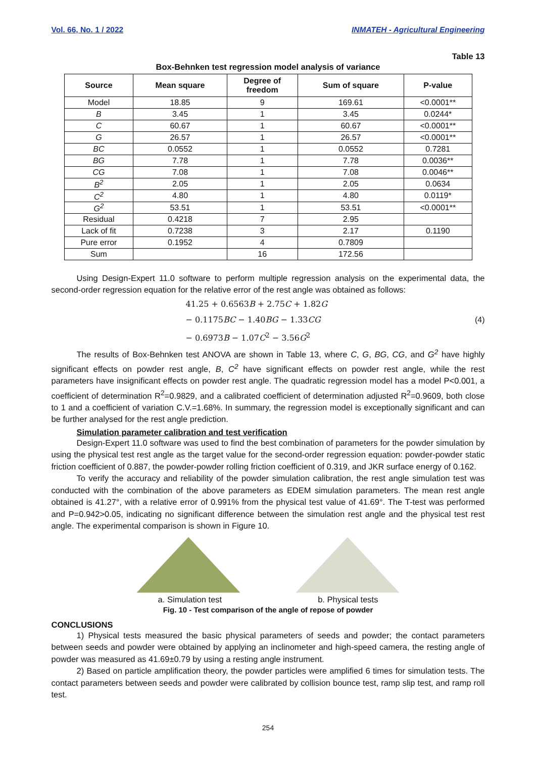Vol. 66, No. 1 / 2022 INMATEH - Agricultural Engineering
Table 13
Box-Behnken test regression model analysis of variance
| Source | Mean square | Degree of freedom | Sum of square | P-value |
| --- | --- | --- | --- | --- |
| Model | 18.85 | 9 | 169.61 | <0.0001** |
| B | 3.45 | 1 | 3.45 | 0.0244* |
| C | 60.67 | 1 | 60.67 | <0.0001** |
| G | 26.57 | 1 | 26.57 | <0.0001** |
| BC | 0.0552 | 1 | 0.0552 | 0.7281 |
| BG | 7.78 | 1 | 7.78 | 0.0036** |
| CG | 7.08 | 1 | 7.08 | 0.0046** |
| B<sup>2</sup> | 2.05 | 1 | 2.05 | 0.0634 |
| C<sup>2</sup> | 4.80 | 1 | 4.80 | 0.0119* |
| G<sup>2</sup> | 53.51 | 1 | 53.51 | <0.0001** |
| Residual | 0.4218 | 7 | 2.95 | |
| Lack of fit | 0.7238 | 3 | 2.17 | 0.1190 |
| Pure error | 0.1952 | 4 | 0.7809 | |
| Sum | | 16 | 172.56 | |
Using Design-Expert 11.0 software to perform multiple regression analysis on the experimental data, the second-order regression equation for the relative error of the rest angle was obtained as follows:
41.25 + 0.6563B + 2.75C + 1.82G
− 0.1175BC − 1.40BG − 1.33CG (4)
− 0.6973B − 1.07C<sup>2</sup> − 3.56G<sup>2</sup>
The results of Box-Behnken test ANOVA are shown in Table 13, where C, G, BG, CG, and G<sup>2</sup> have highly significant effects on powder rest angle, B, C<sup>2</sup> have significant effects on powder rest angle, while the rest parameters have insignificant effects on powder rest angle. The quadratic regression model has a model P<0.001, a coefficient of determination R<sup>2</sup>=0.9829, and a calibrated coefficient of determination adjusted R<sup>2</sup>=0.9609, both close to 1 and a coefficient of variation C.V.=1.68%. In summary, the regression model is exceptionally significant and can be further analysed for the rest angle prediction.
Simulation parameter calibration and test verification
Design-Expert 11.0 software was used to find the best combination of parameters for the powder simulation by using the physical test rest angle as the target value for the second-order regression equation: powder-powder static friction coefficient of 0.887, the powder-powder rolling friction coefficient of 0.319, and JKR surface energy of 0.162.
To verify the accuracy and reliability of the powder simulation calibration, the rest angle simulation test was conducted with the combination of the above parameters as EDEM simulation parameters. The mean rest angle obtained is 41.27°, with a relative error of 0.991% from the physical test value of 41.69°. The T-test was performed and P=0.942>0.05, indicating no significant difference between the simulation rest angle and the physical test rest angle. The experimental comparison is shown in Figure 10.
a. Simulation test b. Physical tests
Fig. 10 - Test comparison of the angle of repose of powder
CONCLUSIONS
1) Physical tests measured the basic physical parameters of seeds and powder; the contact parameters between seeds and powder were obtained by applying an inclinometer and high-speed camera, the resting angle of powder was measured as 41.69±0.79 by using a resting angle instrument.
2) Based on particle amplification theory, the powder particles were amplified 6 times for simulation tests. The contact parameters between seeds and powder were calibrated by collision bounce test, ramp slip test, and ramp roll test.
254